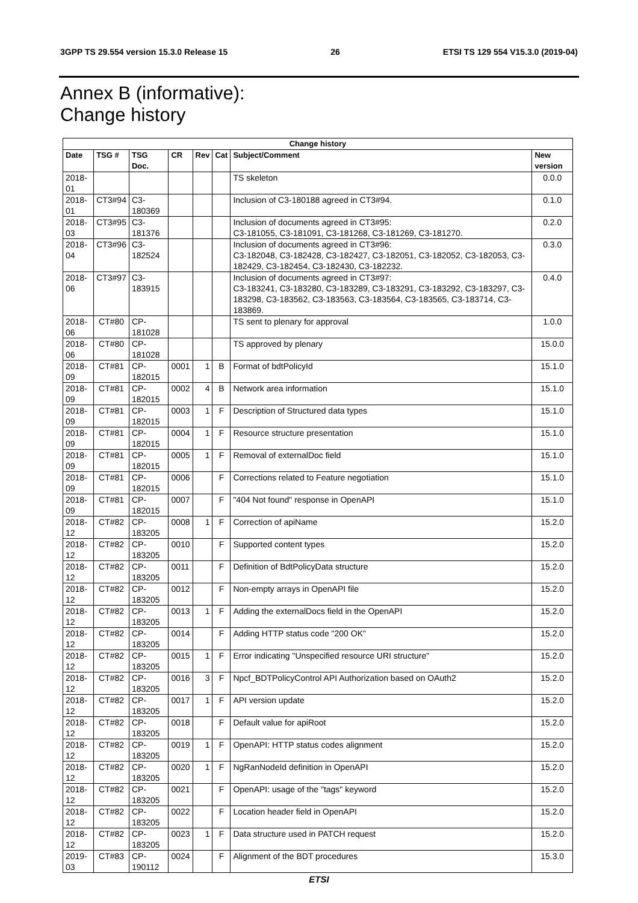3GPP TS 29.554 version 15.3.0 Release 15 26 ETSI TS 129 554 V15.3.0 (2019-04)
Annex B (informative):
Change history
| Change history | | | | | | | |
| --- | --- | --- | --- | --- | --- | --- | --- |
| Date | TSG # | TSG Doc. | CR | Rev | Cat | Subject/Comment | New version |
| 2018-01 | | | | | | TS skeleton | 0.0.0 |
| 2018-01 | CT3#94 | C3-180369 | | | | Inclusion of C3-180188 agreed in CT3#94. | 0.1.0 |
| 2018-03 | CT3#95 | C3-181376 | | | | Inclusion of documents agreed in CT3#95: C3-181055, C3-181091, C3-181268, C3-181269, C3-181270. | 0.2.0 |
| 2018-04 | CT3#96 | C3-182524 | | | | Inclusion of documents agreed in CT3#96: C3-182048, C3-182428, C3-182427, C3-182051, C3-182052, C3-182053, C3-182429, C3-182454, C3-182430, C3-182232. | 0.3.0 |
| 2018-06 | CT3#97 | C3-183915 | | | | Inclusion of documents agreed in CT3#97: C3-183241, C3-183280, C3-183289, C3-183291, C3-183292, C3-183297, C3-183298, C3-183562, C3-183563, C3-183564, C3-183565, C3-183714, C3-183869. | 0.4.0 |
| 2018-06 | CT#80 | CP-181028 | | | | TS sent to plenary for approval | 1.0.0 |
| 2018-06 | CT#80 | CP-181028 | | | | TS approved by plenary | 15.0.0 |
| 2018-09 | CT#81 | CP-182015 | 0001 | 1 | B | Format of bdtPolicyId | 15.1.0 |
| 2018-09 | CT#81 | CP-182015 | 0002 | 4 | B | Network area information | 15.1.0 |
| 2018-09 | CT#81 | CP-182015 | 0003 | 1 | F | Description of Structured data types | 15.1.0 |
| 2018-09 | CT#81 | CP-182015 | 0004 | 1 | F | Resource structure presentation | 15.1.0 |
| 2018-09 | CT#81 | CP-182015 | 0005 | 1 | F | Removal of externalDoc field | 15.1.0 |
| 2018-09 | CT#81 | CP-182015 | 0006 | | F | Corrections related to Feature negotiation | 15.1.0 |
| 2018-09 | CT#81 | CP-182015 | 0007 | | F | "404 Not found" response in OpenAPI | 15.1.0 |
| 2018-12 | CT#82 | CP-183205 | 0008 | 1 | F | Correction of apiName | 15.2.0 |
| 2018-12 | CT#82 | CP-183205 | 0010 | | F | Supported content types | 15.2.0 |
| 2018-12 | CT#82 | CP-183205 | 0011 | | F | Definition of BdtPolicyData structure | 15.2.0 |
| 2018-12 | CT#82 | CP-183205 | 0012 | | F | Non-empty arrays in OpenAPI file | 15.2.0 |
| 2018-12 | CT#82 | CP-183205 | 0013 | 1 | F | Adding the externalDocs field in the OpenAPI | 15.2.0 |
| 2018-12 | CT#82 | CP-183205 | 0014 | | F | Adding HTTP status code "200 OK" | 15.2.0 |
| 2018-12 | CT#82 | CP-183205 | 0015 | 1 | F | Error indicating "Unspecified resource URI structure" | 15.2.0 |
| 2018-12 | CT#82 | CP-183205 | 0016 | 3 | F | Npcf_BDTPolicyControl API Authorization based on OAuth2 | 15.2.0 |
| 2018-12 | CT#82 | CP-183205 | 0017 | 1 | F | API version update | 15.2.0 |
| 2018-12 | CT#82 | CP-183205 | 0018 | | F | Default value for apiRoot | 15.2.0 |
| 2018-12 | CT#82 | CP-183205 | 0019 | 1 | F | OpenAPI: HTTP status codes alignment | 15.2.0 |
| 2018-12 | CT#82 | CP-183205 | 0020 | 1 | F | NgRanNodeId definition in OpenAPI | 15.2.0 |
| 2018-12 | CT#82 | CP-183205 | 0021 | | F | OpenAPI: usage of the "tags" keyword | 15.2.0 |
| 2018-12 | CT#82 | CP-183205 | 0022 | | F | Location header field in OpenAPI | 15.2.0 |
| 2018-12 | CT#82 | CP-183205 | 0023 | 1 | F | Data structure used in PATCH request | 15.2.0 |
| 2019-03 | CT#83 | CP-190112 | 0024 | | F | Alignment of the BDT procedures | 15.3.0 |
ETSI